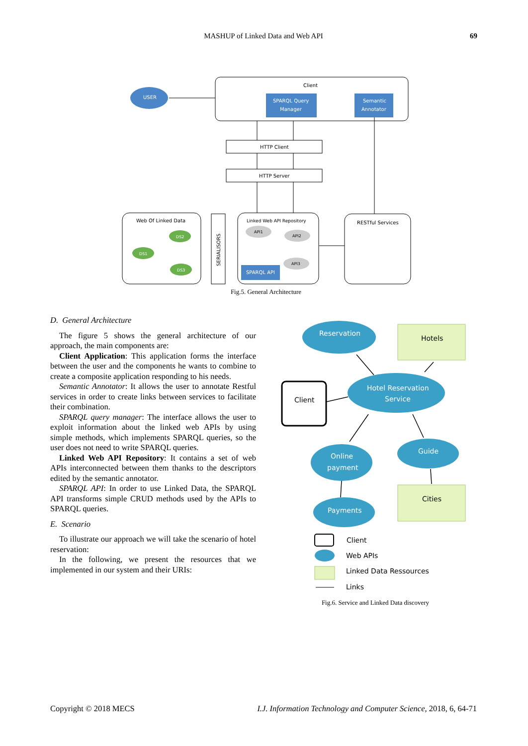MASHUP of Linked Data and Web API 69
Client
USER
SPARQL Query
Manager
Semantic
Annotator
HTTP Client
HTTP Server
Web Of Linked Data
DS2
DS1
DS3
SERIALISORS
Linked Web API Repository
API1
API2
API3
SPARQL API
RESTful Services
Fig.5. General Architecture
D. General Architecture
The figure 5 shows the general architecture of our approach, the main components are:
Client Application: This application forms the interface between the user and the components he wants to combine to create a composite application responding to his needs.
Semantic Annotator: It allows the user to annotate Restful services in order to create links between services to facilitate their combination.
SPARQL query manager: The interface allows the user to exploit information about the linked web APIs by using simple methods, which implements SPARQL queries, so the user does not need to write SPARQL queries.
Linked Web API Repository: It contains a set of web APIs interconnected between them thanks to the descriptors edited by the semantic annotator.
SPARQL API: In order to use Linked Data, the SPARQL API transforms simple CRUD methods used by the APIs to SPARQL queries.
E. Scenario
To illustrate our approach we will take the scenario of hotel reservation:
In the following, we present the resources that we implemented in our system and their URIs:
Reservation
Hotels
Client
Hotel Reservation
Service
Online
payment
Guide
Cities
Payments
Client
Web APIs
Linked Data Ressources
Links
Fig.6. Service and Linked Data discovery
Copyright © 2018 MECS I.J. Information Technology and Computer Science, 2018, 6, 64-71